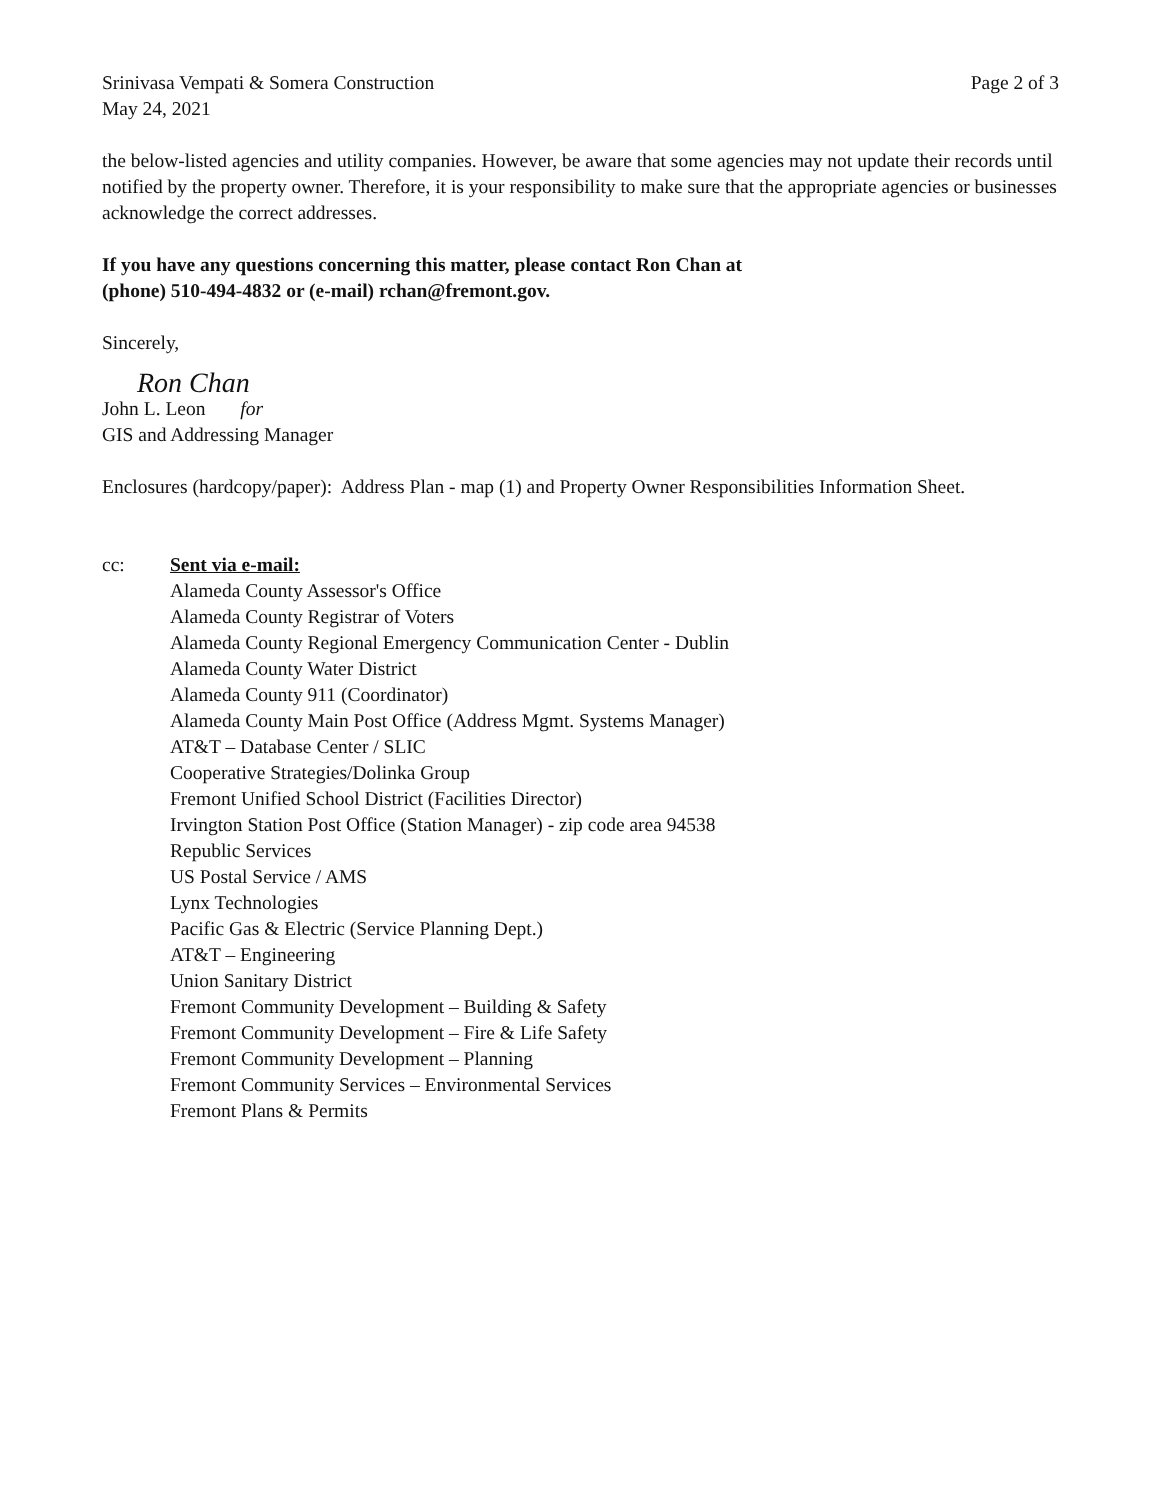Srinivasa Vempati & Somera Construction
May 24, 2021
Page 2 of 3
the below-listed agencies and utility companies. However, be aware that some agencies may not update their records until notified by the property owner. Therefore, it is your responsibility to make sure that the appropriate agencies or businesses acknowledge the correct addresses.
If you have any questions concerning this matter, please contact Ron Chan at
(phone) 510-494-4832 or (e-mail) rchan@fremont.gov.
Sincerely,
Ron Chan
John L. Leon for
GIS and Addressing Manager
Enclosures (hardcopy/paper): Address Plan - map (1) and Property Owner Responsibilities Information Sheet.
cc: Sent via e-mail:
Alameda County Assessor's Office
Alameda County Registrar of Voters
Alameda County Regional Emergency Communication Center - Dublin
Alameda County Water District
Alameda County 911 (Coordinator)
Alameda County Main Post Office (Address Mgmt. Systems Manager)
AT&T – Database Center / SLIC
Cooperative Strategies/Dolinka Group
Fremont Unified School District (Facilities Director)
Irvington Station Post Office (Station Manager) - zip code area 94538
Republic Services
US Postal Service / AMS
Lynx Technologies
Pacific Gas & Electric (Service Planning Dept.)
AT&T – Engineering
Union Sanitary District
Fremont Community Development – Building & Safety
Fremont Community Development – Fire & Life Safety
Fremont Community Development – Planning
Fremont Community Services – Environmental Services
Fremont Plans & Permits